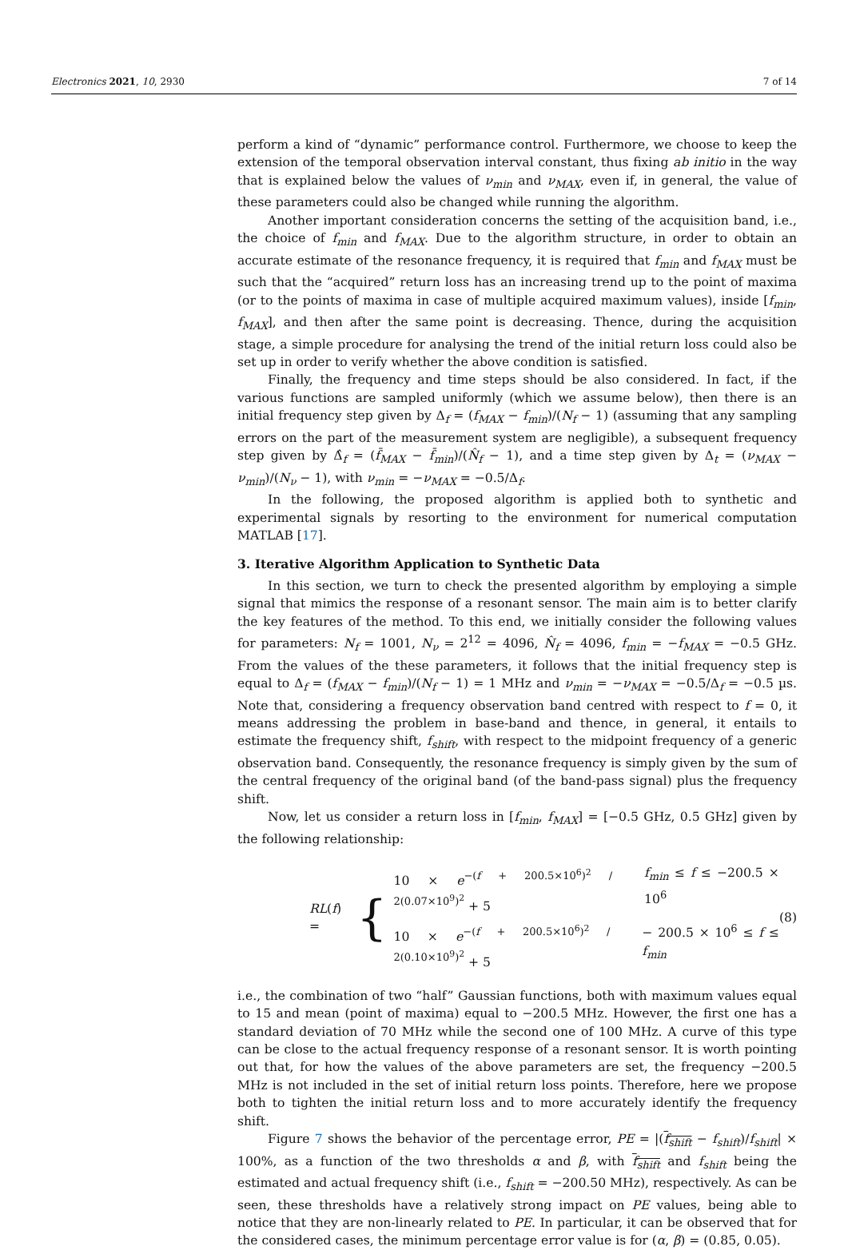Electronics 2021, 10, 2930 7 of 14
perform a kind of “dynamic” performance control. Furthermore, we choose to keep the extension of the temporal observation interval constant, thus fixing ab initio in the way that is explained below the values of ν<sub>min</sub> and ν<sub>MAX</sub>, even if, in general, the value of these parameters could also be changed while running the algorithm.
Another important consideration concerns the setting of the acquisition band, i.e., the choice of f<sub>min</sub> and f<sub>MAX</sub>. Due to the algorithm structure, in order to obtain an accurate estimate of the resonance frequency, it is required that f<sub>min</sub> and f<sub>MAX</sub> must be such that the “acquired” return loss has an increasing trend up to the point of maxima (or to the points of maxima in case of multiple acquired maximum values), inside [f<sub>min</sub>, f<sub>MAX</sub>], and then after the same point is decreasing. Thence, during the acquisition stage, a simple procedure for analysing the trend of the initial return loss could also be set up in order to verify whether the above condition is satisfied.
Finally, the frequency and time steps should be also considered. In fact, if the various functions are sampled uniformly (which we assume below), then there is an initial frequency step given by Δ<sub>f</sub> = (f<sub>MAX</sub> − f<sub>min</sub>)/(N<sub>f</sub> − 1) (assuming that any sampling errors on the part of the measurement system are negligible), a subsequent frequency step given by Δ̂<sub>f</sub> = (f̄<sub>MAX</sub> − f̄<sub>min</sub>)/(N̂<sub>f</sub> − 1), and a time step given by Δ<sub>t</sub> = (ν<sub>MAX</sub> − ν<sub>min</sub>)/(N<sub>ν</sub> − 1), with ν<sub>min</sub> = −ν<sub>MAX</sub> = −0.5/Δ<sub>f</sub>.
In the following, the proposed algorithm is applied both to synthetic and experimental signals by resorting to the environment for numerical computation MATLAB [17].
3. Iterative Algorithm Application to Synthetic Data
In this section, we turn to check the presented algorithm by employing a simple signal that mimics the response of a resonant sensor. The main aim is to better clarify the key features of the method. To this end, we initially consider the following values for parameters: N<sub>f</sub> = 1001, N<sub>ν</sub> = 2<sup>12</sup> = 4096, N̂<sub>f</sub> = 4096, f<sub>min</sub> = −f<sub>MAX</sub> = −0.5 GHz. From the values of the these parameters, it follows that the initial frequency step is equal to Δ<sub>f</sub> = (f<sub>MAX</sub> − f<sub>min</sub>)/(N<sub>f</sub> − 1) = 1 MHz and ν<sub>min</sub> = −ν<sub>MAX</sub> = −0.5/Δ<sub>f</sub> = −0.5 µs. Note that, considering a frequency observation band centred with respect to f = 0, it means addressing the problem in base-band and thence, in general, it entails to estimate the frequency shift, f<sub>shift</sub>, with respect to the midpoint frequency of a generic observation band. Consequently, the resonance frequency is simply given by the sum of the central frequency of the original band (of the band-pass signal) plus the frequency shift.
Now, let us consider a return loss in [f<sub>min</sub>, f<sub>MAX</sub>] = [−0.5 GHz, 0.5 GHz] given by the following relationship:
RL(f) = {
10 × e<sup>−(f + 200.5×10<sup>6</sup>)<sup>2</sup> / 2(0.07×10<sup>9</sup>)<sup>2</sup></sup> + 5 f<sub>min</sub> ≤ f ≤ −200.5 × 10<sup>6</sup>
10 × e<sup>−(f + 200.5×10<sup>6</sup>)<sup>2</sup> / 2(0.10×10<sup>9</sup>)<sup>2</sup></sup> + 5 − 200.5 × 10<sup>6</sup> ≤ f ≤ f<sub>min</sub>
(8)
i.e., the combination of two “half” Gaussian functions, both with maximum values equal to 15 and mean (point of maxima) equal to −200.5 MHz. However, the first one has a standard deviation of 70 MHz while the second one of 100 MHz. A curve of this type can be close to the actual frequency response of a resonant sensor. It is worth pointing out that, for how the values of the above parameters are set, the frequency −200.5 MHz is not included in the set of initial return loss points. Therefore, here we propose both to tighten the initial return loss and to more accurately identify the frequency shift.
Figure 7 shows the behavior of the percentage error, PE = |(f<sub>shift</sub> − f<sub>shift</sub>)/f<sub>shift</sub>| × 100%, as a function of the two thresholds α and β, with f<sub>shift</sub> and f<sub>shift</sub> being the estimated and actual frequency shift (i.e., f<sub>shift</sub> = −200.50 MHz), respectively. As can be seen, these thresholds have a relatively strong impact on PE values, being able to notice that they are non-linearly related to PE. In particular, it can be observed that for the considered cases, the minimum percentage error value is for (α, β) = (0.85, 0.05).